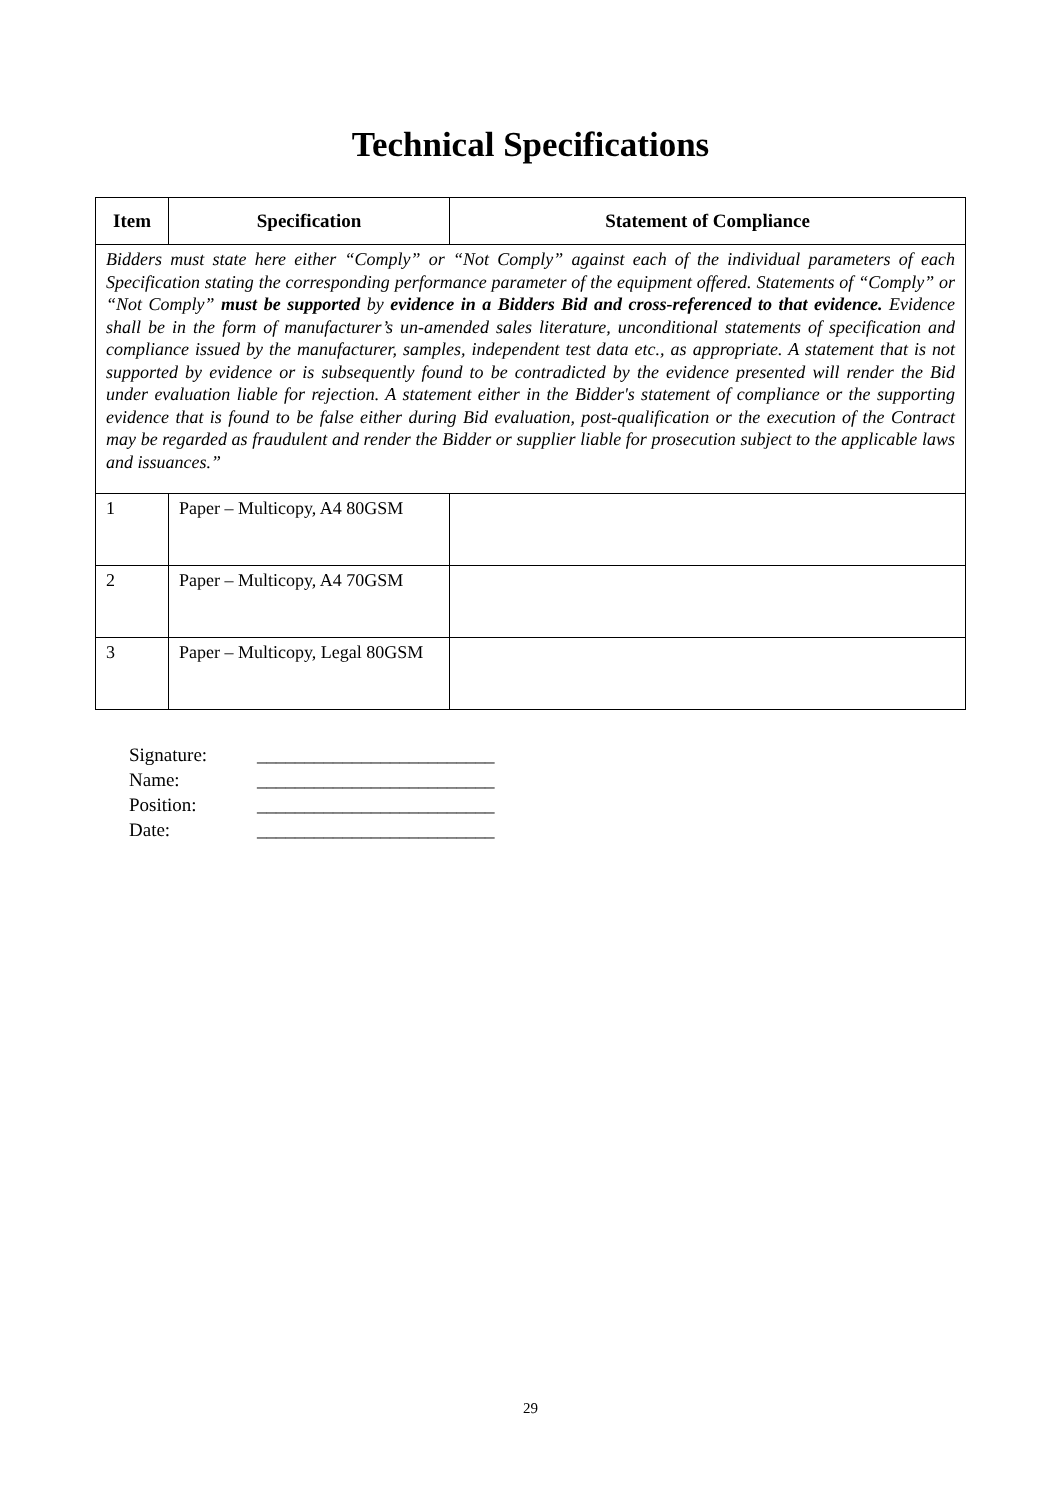Technical Specifications
| Item | Specification | Statement of Compliance |
| --- | --- | --- |
| Bidders must state here either “Comply” or “Not Comply” against each of the individual parameters of each Specification stating the corresponding performance parameter of the equipment offered. Statements of “Comply” or “Not Comply” must be supported by evidence in a Bidders Bid and cross-referenced to that evidence. Evidence shall be in the form of manufacturer’s un-amended sales literature, unconditional statements of specification and compliance issued by the manufacturer, samples, independent test data etc., as appropriate. A statement that is not supported by evidence or is subsequently found to be contradicted by the evidence presented will render the Bid under evaluation liable for rejection. A statement either in the Bidder's statement of compliance or the supporting evidence that is found to be false either during Bid evaluation, post-qualification or the execution of the Contract may be regarded as fraudulent and render the Bidder or supplier liable for prosecution subject to the applicable laws and issuances.” | | |
| 1 | Paper – Multicopy, A4 80GSM | |
| 2 | Paper – Multicopy, A4 70GSM | |
| 3 | Paper – Multicopy, Legal 80GSM | |
Signature: _________________________
Name: _________________________
Position: _________________________
Date: _________________________
29